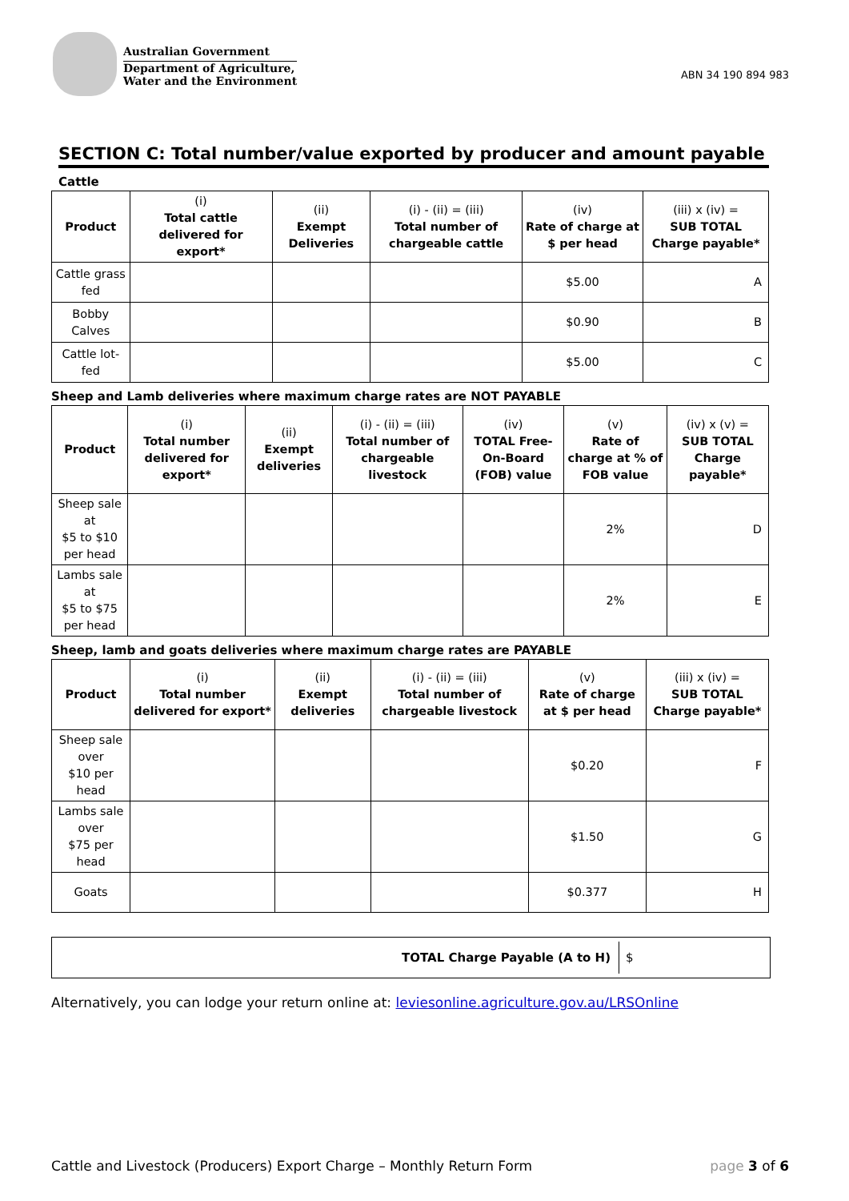Australian Government
Department of Agriculture,
Water and the Environment
ABN 34 190 894 983
SECTION C: Total number/value exported by producer and amount payable
Cattle
| Product | (i) Total cattle delivered for export* | (ii) Exempt Deliveries | (i) - (ii) = (iii) Total number of chargeable cattle | (iv) Rate of charge at $ per head | (iii) x (iv) = SUB TOTAL Charge payable* |
| --- | --- | --- | --- | --- | --- |
| Cattle grass fed | | | | $5.00 | A |
| Bobby Calves | | | | $0.90 | B |
| Cattle lot-fed | | | | $5.00 | C |
Sheep and Lamb deliveries where maximum charge rates are NOT PAYABLE
| Product | (i) Total number delivered for export* | (ii) Exempt deliveries | (i) - (ii) = (iii) Total number of chargeable livestock | (iv) TOTAL Free-On-Board (FOB) value | (v) Rate of charge at % of FOB value | (iv) x (v) = SUB TOTAL Charge payable* |
| --- | --- | --- | --- | --- | --- | --- |
| Sheep sale at $5 to $10 per head | | | | | 2% | D |
| Lambs sale at $5 to $75 per head | | | | | 2% | E |
Sheep, lamb and goats deliveries where maximum charge rates are PAYABLE
| Product | (i) Total number delivered for export* | (ii) Exempt deliveries | (i) - (ii) = (iii) Total number of chargeable livestock | (v) Rate of charge at $ per head | (iii) x (iv) = SUB TOTAL Charge payable* |
| --- | --- | --- | --- | --- | --- |
| Sheep sale over $10 per head | | | | $0.20 | F |
| Lambs sale over $75 per head | | | | $1.50 | G |
| Goats | | | | $0.377 | H |
TOTAL Charge Payable (A to H) $
Alternatively, you can lodge your return online at: leviesonline.agriculture.gov.au/LRSOnline
Cattle and Livestock (Producers) Export Charge – Monthly Return Form page 3 of 6